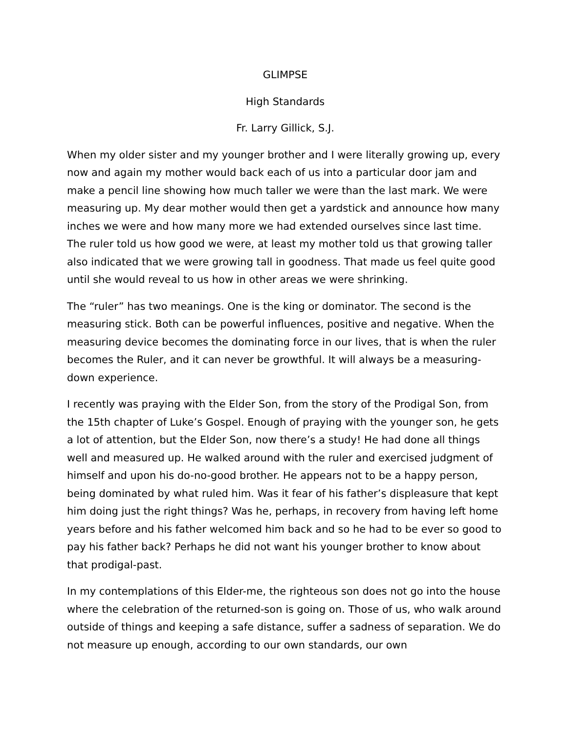GLIMPSE
High Standards
Fr. Larry Gillick, S.J.
When my older sister and my younger brother and I were literally growing up, every now and again my mother would back each of us into a particular door jam and make a pencil line showing how much taller we were than the last mark. We were measuring up. My dear mother would then get a yardstick and announce how many inches we were and how many more we had extended ourselves since last time. The ruler told us how good we were, at least my mother told us that growing taller also indicated that we were growing tall in goodness. That made us feel quite good until she would reveal to us how in other areas we were shrinking.
The “ruler” has two meanings. One is the king or dominator. The second is the measuring stick. Both can be powerful influences, positive and negative. When the measuring device becomes the dominating force in our lives, that is when the ruler becomes the Ruler, and it can never be growthful. It will always be a measuring-down experience.
I recently was praying with the Elder Son, from the story of the Prodigal Son, from the 15th chapter of Luke’s Gospel. Enough of praying with the younger son, he gets a lot of attention, but the Elder Son, now there’s a study! He had done all things well and measured up. He walked around with the ruler and exercised judgment of himself and upon his do-no-good brother. He appears not to be a happy person, being dominated by what ruled him. Was it fear of his father’s displeasure that kept him doing just the right things? Was he, perhaps, in recovery from having left home years before and his father welcomed him back and so he had to be ever so good to pay his father back? Perhaps he did not want his younger brother to know about that prodigal-past.
In my contemplations of this Elder-me, the righteous son does not go into the house where the celebration of the returned-son is going on. Those of us, who walk around outside of things and keeping a safe distance, suffer a sadness of separation. We do not measure up enough, according to our own standards, our own